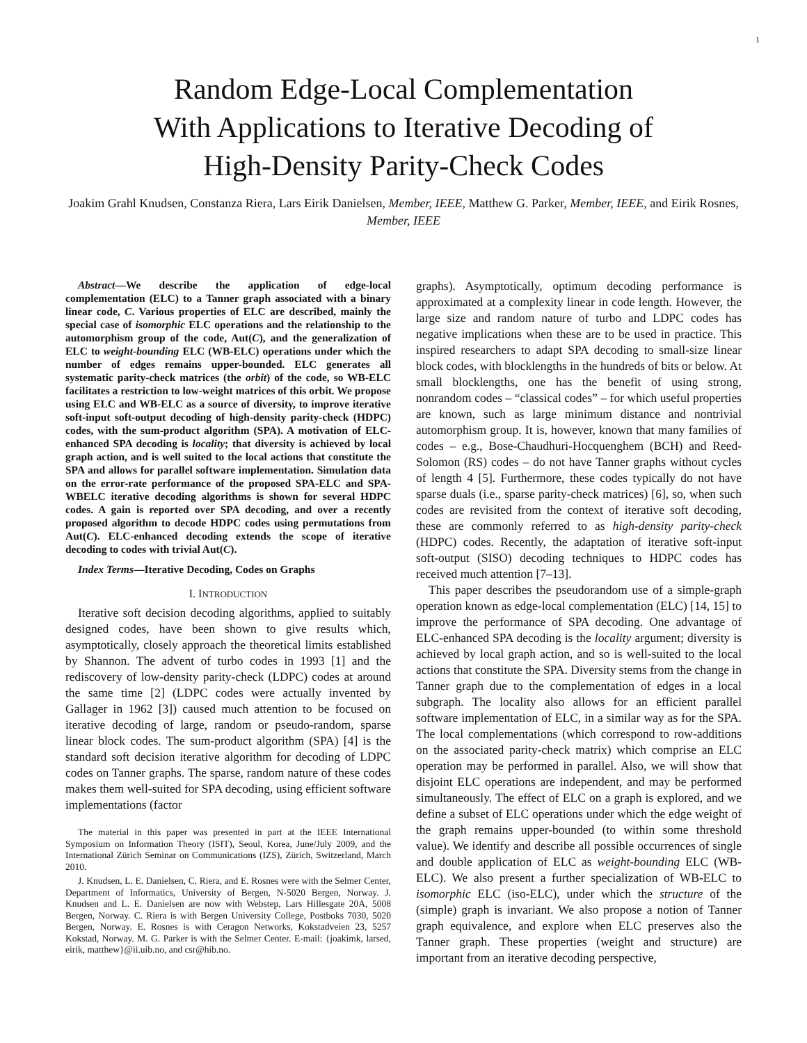1
Random Edge-Local Complementation
With Applications to Iterative Decoding of
High-Density Parity-Check Codes
Joakim Grahl Knudsen, Constanza Riera, Lars Eirik Danielsen, Member, IEEE, Matthew G. Parker, Member, IEEE, and Eirik Rosnes, Member, IEEE
Abstract—We describe the application of edge-local complementation (ELC) to a Tanner graph associated with a binary linear code, C. Various properties of ELC are described, mainly the special case of isomorphic ELC operations and the relationship to the automorphism group of the code, Aut(C), and the generalization of ELC to weight-bounding ELC (WB-ELC) operations under which the number of edges remains upper-bounded. ELC generates all systematic parity-check matrices (the orbit) of the code, so WB-ELC facilitates a restriction to low-weight matrices of this orbit. We propose using ELC and WB-ELC as a source of diversity, to improve iterative soft-input soft-output decoding of high-density parity-check (HDPC) codes, with the sum-product algorithm (SPA). A motivation of ELC-enhanced SPA decoding is locality; that diversity is achieved by local graph action, and is well suited to the local actions that constitute the SPA and allows for parallel software implementation. Simulation data on the error-rate performance of the proposed SPA-ELC and SPA-WBELC iterative decoding algorithms is shown for several HDPC codes. A gain is reported over SPA decoding, and over a recently proposed algorithm to decode HDPC codes using permutations from Aut(C). ELC-enhanced decoding extends the scope of iterative decoding to codes with trivial Aut(C).
Index Terms—Iterative Decoding, Codes on Graphs
I. INTRODUCTION
Iterative soft decision decoding algorithms, applied to suitably designed codes, have been shown to give results which, asymptotically, closely approach the theoretical limits established by Shannon. The advent of turbo codes in 1993 [1] and the rediscovery of low-density parity-check (LDPC) codes at around the same time [2] (LDPC codes were actually invented by Gallager in 1962 [3]) caused much attention to be focused on iterative decoding of large, random or pseudo-random, sparse linear block codes. The sum-product algorithm (SPA) [4] is the standard soft decision iterative algorithm for decoding of LDPC codes on Tanner graphs. The sparse, random nature of these codes makes them well-suited for SPA decoding, using efficient software implementations (factor
The material in this paper was presented in part at the IEEE International Symposium on Information Theory (ISIT), Seoul, Korea, June/July 2009, and the International Zürich Seminar on Communications (IZS), Zürich, Switzerland, March 2010.
J. Knudsen, L. E. Danielsen, C. Riera, and E. Rosnes were with the Selmer Center, Department of Informatics, University of Bergen, N-5020 Bergen, Norway. J. Knudsen and L. E. Danielsen are now with Webstep, Lars Hillesgate 20A, 5008 Bergen, Norway. C. Riera is with Bergen University College, Postboks 7030, 5020 Bergen, Norway. E. Rosnes is with Ceragon Networks, Kokstadveien 23, 5257 Kokstad, Norway. M. G. Parker is with the Selmer Center. E-mail: {joakimk, larsed, eirik, matthew}@ii.uib.no, and csr@hib.no.
graphs). Asymptotically, optimum decoding performance is approximated at a complexity linear in code length. However, the large size and random nature of turbo and LDPC codes has negative implications when these are to be used in practice. This inspired researchers to adapt SPA decoding to small-size linear block codes, with blocklengths in the hundreds of bits or below. At small blocklengths, one has the benefit of using strong, nonrandom codes – “classical codes” – for which useful properties are known, such as large minimum distance and nontrivial automorphism group. It is, however, known that many families of codes – e.g., Bose-Chaudhuri-Hocquenghem (BCH) and Reed-Solomon (RS) codes – do not have Tanner graphs without cycles of length 4 [5]. Furthermore, these codes typically do not have sparse duals (i.e., sparse parity-check matrices) [6], so, when such codes are revisited from the context of iterative soft decoding, these are commonly referred to as high-density parity-check (HDPC) codes. Recently, the adaptation of iterative soft-input soft-output (SISO) decoding techniques to HDPC codes has received much attention [7–13].
This paper describes the pseudorandom use of a simple-graph operation known as edge-local complementation (ELC) [14, 15] to improve the performance of SPA decoding. One advantage of ELC-enhanced SPA decoding is the locality argument; diversity is achieved by local graph action, and so is well-suited to the local actions that constitute the SPA. Diversity stems from the change in Tanner graph due to the complementation of edges in a local subgraph. The locality also allows for an efficient parallel software implementation of ELC, in a similar way as for the SPA. The local complementations (which correspond to row-additions on the associated parity-check matrix) which comprise an ELC operation may be performed in parallel. Also, we will show that disjoint ELC operations are independent, and may be performed simultaneously. The effect of ELC on a graph is explored, and we define a subset of ELC operations under which the edge weight of the graph remains upper-bounded (to within some threshold value). We identify and describe all possible occurrences of single and double application of ELC as weight-bounding ELC (WB-ELC). We also present a further specialization of WB-ELC to isomorphic ELC (iso-ELC), under which the structure of the (simple) graph is invariant. We also propose a notion of Tanner graph equivalence, and explore when ELC preserves also the Tanner graph. These properties (weight and structure) are important from an iterative decoding perspective,